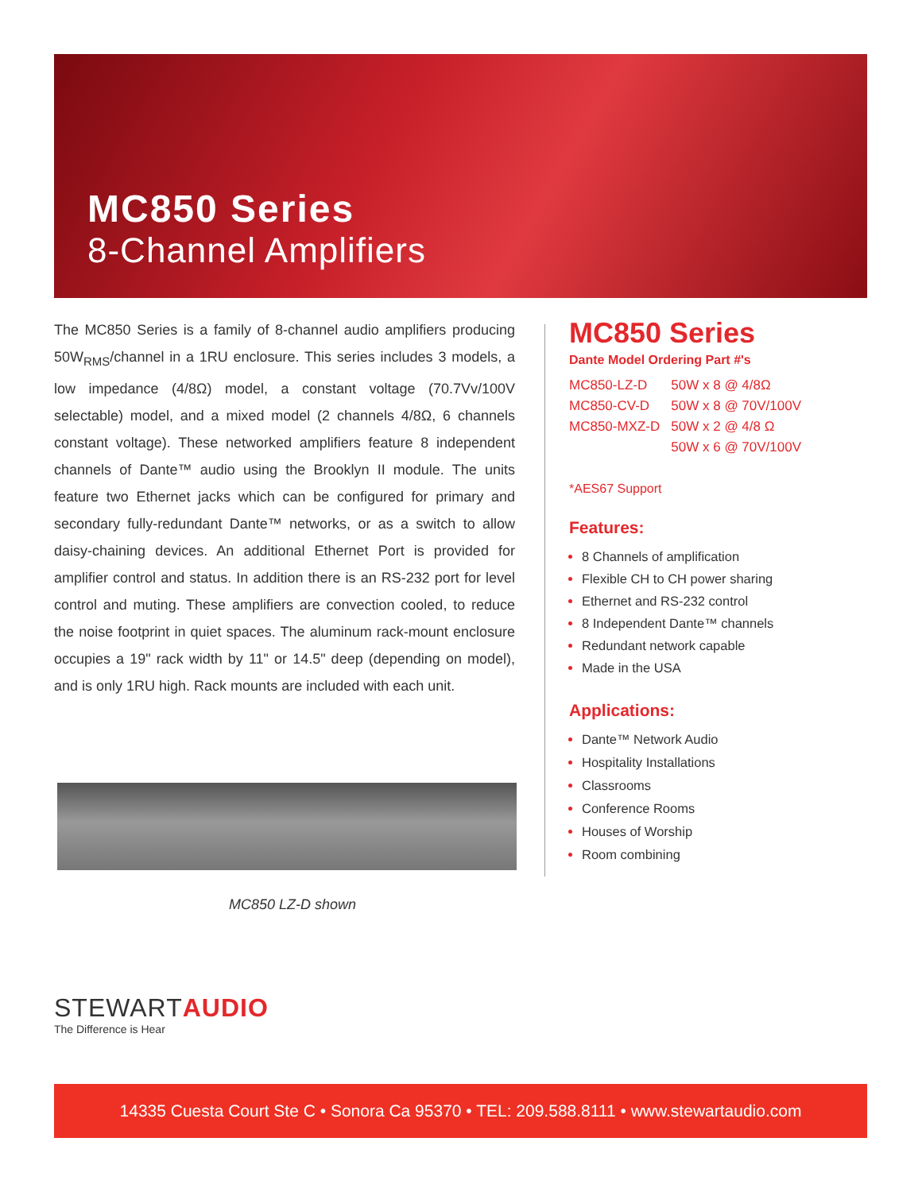MC850 Series
8-Channel Amplifiers
The MC850 Series is a family of 8-channel audio amplifiers producing 50W<sub>RMS</sub>/channel in a 1RU enclosure. This series includes 3 models, a low impedance (4/8Ω) model, a constant voltage (70.7Vv/100V selectable) model, and a mixed model (2 channels 4/8Ω, 6 channels constant voltage). These networked amplifiers feature 8 independent channels of Dante™ audio using the Brooklyn II module. The units feature two Ethernet jacks which can be configured for primary and secondary fully-redundant Dante™ networks, or as a switch to allow daisy-chaining devices. An additional Ethernet Port is provided for amplifier control and status. In addition there is an RS-232 port for level control and muting. These amplifiers are convection cooled, to reduce the noise footprint in quiet spaces. The aluminum rack-mount enclosure occupies a 19" rack width by 11" or 14.5" deep (depending on model), and is only 1RU high. Rack mounts are included with each unit.
MC850 LZ-D shown
MC850 Series
Dante Model Ordering Part #'s
| MC850-LZ-D | 50W x 8 @ 4/8Ω |
| MC850-CV-D | 50W x 8 @ 70V/100V |
| MC850-MXZ-D | 50W x 2 @ 4/8 Ω |
| | 50W x 6 @ 70V/100V |
*AES67 Support
Features:
8 Channels of amplification
Flexible CH to CH power sharing
Ethernet and RS-232 control
8 Independent Dante™ channels
Redundant network capable
Made in the USA
Applications:
Dante™ Network Audio
Hospitality Installations
Classrooms
Conference Rooms
Houses of Worship
Room combining
STEWARTAUDIO
The Difference is Hear
14335 Cuesta Court Ste C • Sonora Ca 95370 • TEL: 209.588.8111 • www.stewartaudio.com